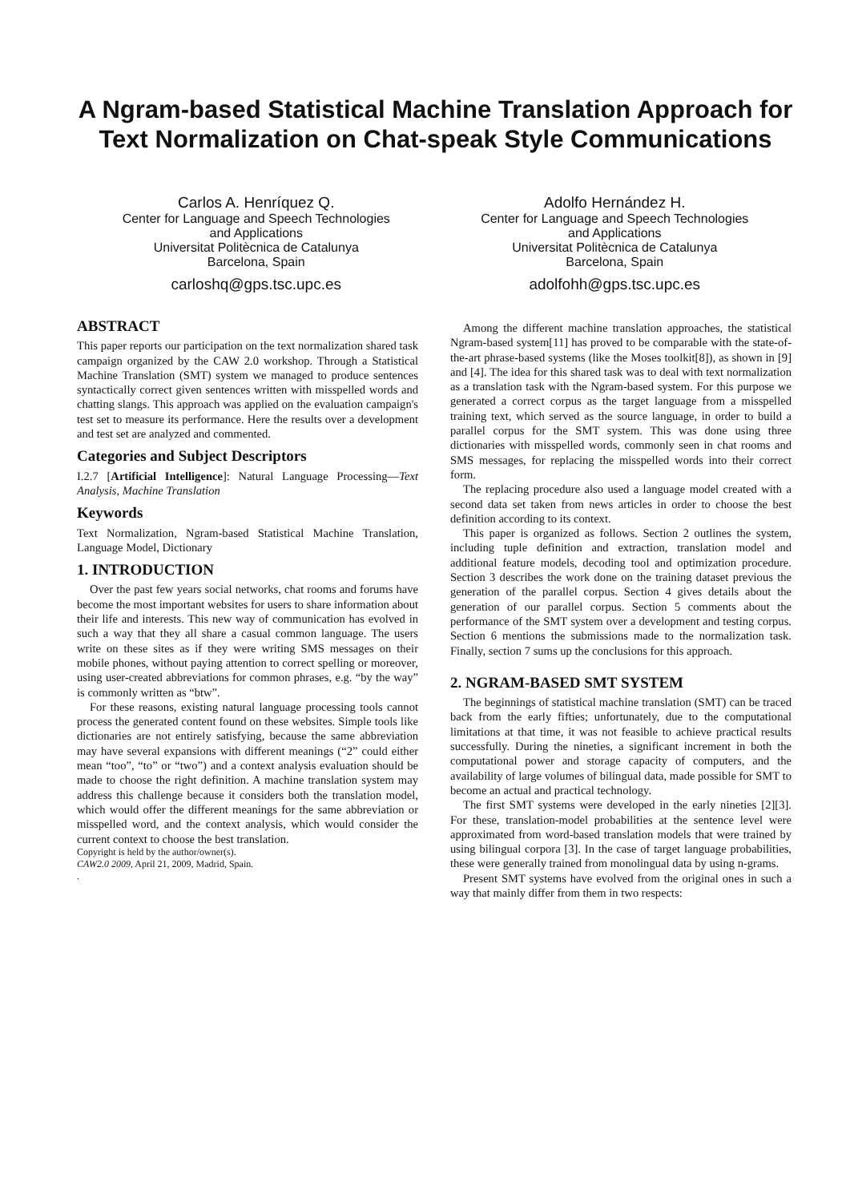A Ngram-based Statistical Machine Translation Approach for Text Normalization on Chat-speak Style Communications
Carlos A. Henríquez Q.
Center for Language and Speech Technologies
and Applications
Universitat Politècnica de Catalunya
Barcelona, Spain
carloshq@gps.tsc.upc.es
Adolfo Hernández H.
Center for Language and Speech Technologies
and Applications
Universitat Politècnica de Catalunya
Barcelona, Spain
adolfohh@gps.tsc.upc.es
ABSTRACT
This paper reports our participation on the text normalization shared task campaign organized by the CAW 2.0 workshop. Through a Statistical Machine Translation (SMT) system we managed to produce sentences syntactically correct given sentences written with misspelled words and chatting slangs. This approach was applied on the evaluation campaign's test set to measure its performance. Here the results over a development and test set are analyzed and commented.
Categories and Subject Descriptors
I.2.7 [Artificial Intelligence]: Natural Language Processing—Text Analysis, Machine Translation
Keywords
Text Normalization, Ngram-based Statistical Machine Translation, Language Model, Dictionary
1. INTRODUCTION
Over the past few years social networks, chat rooms and forums have become the most important websites for users to share information about their life and interests. This new way of communication has evolved in such a way that they all share a casual common language. The users write on these sites as if they were writing SMS messages on their mobile phones, without paying attention to correct spelling or moreover, using user-created abbreviations for common phrases, e.g. “by the way” is commonly written as “btw”.
For these reasons, existing natural language processing tools cannot process the generated content found on these websites. Simple tools like dictionaries are not entirely satisfying, because the same abbreviation may have several expansions with different meanings (“2” could either mean “too”, “to” or “two”) and a context analysis evaluation should be made to choose the right definition. A machine translation system may address this challenge because it considers both the translation model, which would offer the different meanings for the same abbreviation or misspelled word, and the context analysis, which would consider the current context to choose the best translation.
Copyright is held by the author/owner(s).
CAW2.0 2009, April 21, 2009, Madrid, Spain.
.
Among the different machine translation approaches, the statistical Ngram-based system[11] has proved to be comparable with the state-of-the-art phrase-based systems (like the Moses toolkit[8]), as shown in [9] and [4]. The idea for this shared task was to deal with text normalization as a translation task with the Ngram-based system. For this purpose we generated a correct corpus as the target language from a misspelled training text, which served as the source language, in order to build a parallel corpus for the SMT system. This was done using three dictionaries with misspelled words, commonly seen in chat rooms and SMS messages, for replacing the misspelled words into their correct form.
The replacing procedure also used a language model created with a second data set taken from news articles in order to choose the best definition according to its context.
This paper is organized as follows. Section 2 outlines the system, including tuple definition and extraction, translation model and additional feature models, decoding tool and optimization procedure. Section 3 describes the work done on the training dataset previous the generation of the parallel corpus. Section 4 gives details about the generation of our parallel corpus. Section 5 comments about the performance of the SMT system over a development and testing corpus. Section 6 mentions the submissions made to the normalization task. Finally, section 7 sums up the conclusions for this approach.
2. NGRAM-BASED SMT SYSTEM
The beginnings of statistical machine translation (SMT) can be traced back from the early fifties; unfortunately, due to the computational limitations at that time, it was not feasible to achieve practical results successfully. During the nineties, a significant increment in both the computational power and storage capacity of computers, and the availability of large volumes of bilingual data, made possible for SMT to become an actual and practical technology.
The first SMT systems were developed in the early nineties [2][3]. For these, translation-model probabilities at the sentence level were approximated from word-based translation models that were trained by using bilingual corpora [3]. In the case of target language probabilities, these were generally trained from monolingual data by using n-grams.
Present SMT systems have evolved from the original ones in such a way that mainly differ from them in two respects: